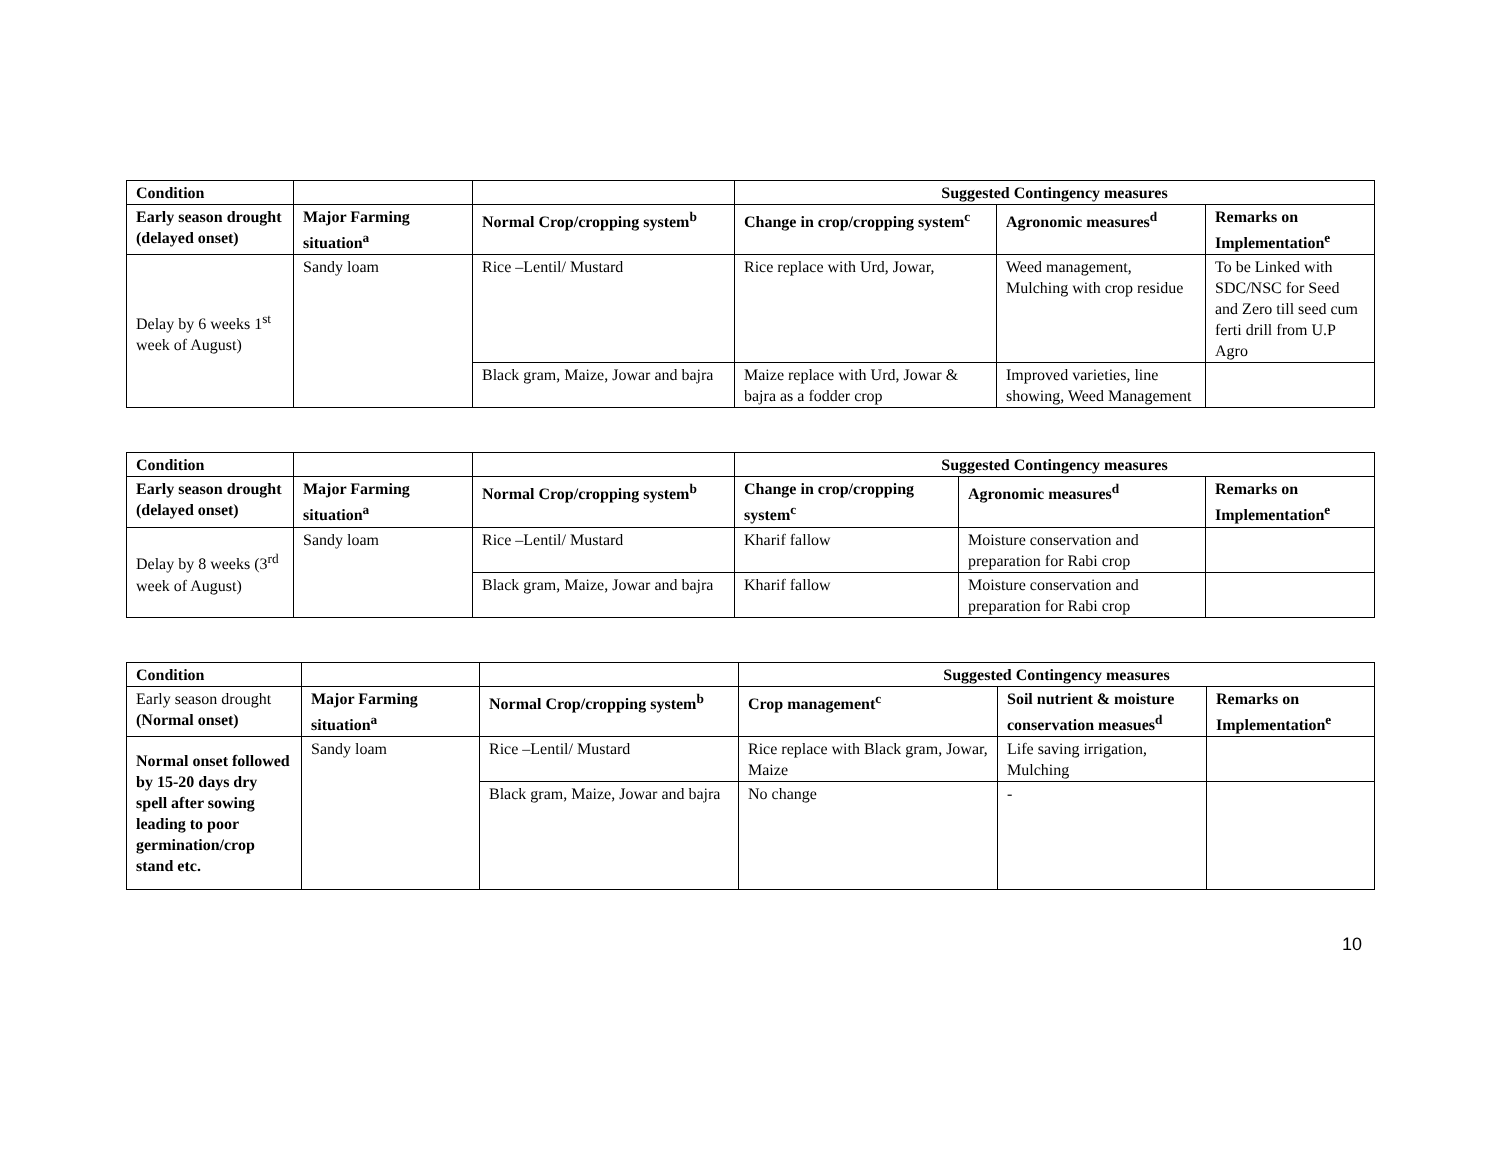| Condition | | | Suggested Contingency measures | | |
| --- | --- | --- | --- | --- | --- |
| Early season drought (delayed onset) | Major Farming situation<sup>a</sup> | Normal Crop/cropping system<sup>b</sup> | Change in crop/cropping system<sup>c</sup> | Agronomic measures<sup>d</sup> | Remarks on Implementation<sup>e</sup> |
| Delay by 6 weeks 1<sup>st</sup> week of August) | Sandy loam | Rice –Lentil/ Mustard | Rice replace with Urd, Jowar, | Weed management, Mulching with crop residue | To be Linked with SDC/NSC for Seed and Zero till seed cum ferti drill from U.P Agro |
| | | Black gram, Maize, Jowar and bajra | Maize replace with Urd, Jowar & bajra as a fodder crop | Improved varieties, line showing, Weed Management | |
| Condition | | | Suggested Contingency measures | | |
| --- | --- | --- | --- | --- | --- |
| Early season drought (delayed onset) | Major Farming situation<sup>a</sup> | Normal Crop/cropping system<sup>b</sup> | Change in crop/cropping system<sup>c</sup> | Agronomic measures<sup>d</sup> | Remarks on Implementation<sup>e</sup> |
| Delay by 8 weeks (3<sup>rd</sup> week of August) | Sandy loam | Rice –Lentil/ Mustard | Kharif fallow | Moisture conservation and preparation for Rabi crop | |
| | | Black gram, Maize, Jowar and bajra | Kharif fallow | Moisture conservation and preparation for Rabi crop | |
| Condition | | | Suggested Contingency measures | | |
| --- | --- | --- | --- | --- | --- |
| Early season drought (Normal onset) | Major Farming situation<sup>a</sup> | Normal Crop/cropping system<sup>b</sup> | Crop management<sup>c</sup> | Soil nutrient & moisture conservation measues<sup>d</sup> | Remarks on Implementation<sup>e</sup> |
| Normal onset followed by 15-20 days dry spell after sowing leading to poor germination/crop stand etc. | Sandy loam | Rice –Lentil/ Mustard | Rice replace with Black gram, Jowar, Maize | Life saving irrigation, Mulching | |
| | | Black gram, Maize, Jowar and bajra | No change | - | |
10